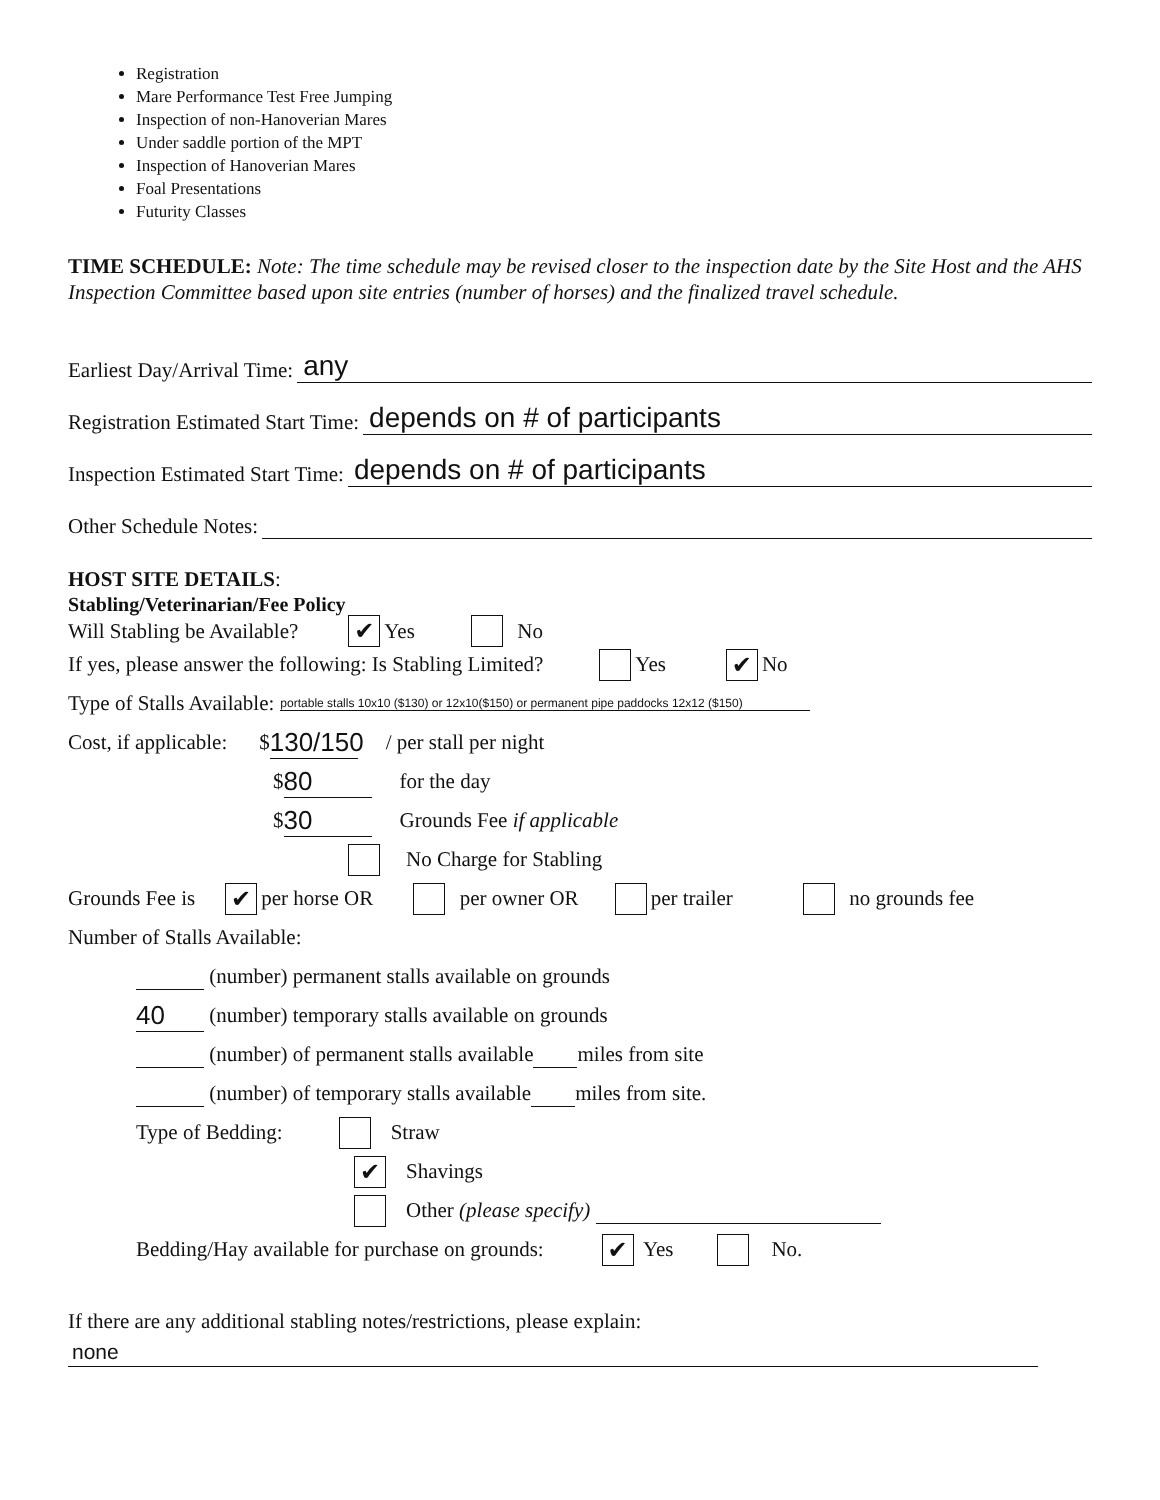Registration
Mare Performance Test Free Jumping
Inspection of non-Hanoverian Mares
Under saddle portion of the MPT
Inspection of Hanoverian Mares
Foal Presentations
Futurity Classes
TIME SCHEDULE: Note: The time schedule may be revised closer to the inspection date by the Site Host and the AHS Inspection Committee based upon site entries (number of horses) and the finalized travel schedule.
Earliest Day/Arrival Time: any
Registration Estimated Start Time: depends on # of participants
Inspection Estimated Start Time: depends on # of participants
Other Schedule Notes:
HOST SITE DETAILS:
Stabling/Veterinarian/Fee Policy
Will Stabling be Available? ✔ Yes No
If yes, please answer the following: Is Stabling Limited? Yes ✔ No
Type of Stalls Available: portable stalls 10x10 ($130) or 12x10($150) or permanent pipe paddocks 12x12 ($150)
Cost, if applicable: $ 130/150 / per stall per night
$ 80 for the day
$ 30 Grounds Fee if applicable
No Charge for Stabling
Grounds Fee is ✔ per horse OR per owner OR per trailer no grounds fee
Number of Stalls Available:
(number) permanent stalls available on grounds
40 (number) temporary stalls available on grounds
(number) of permanent stalls available miles from site
(number) of temporary stalls available miles from site.
Type of Bedding: Straw
✔ Shavings
Other (please specify)
Bedding/Hay available for purchase on grounds: ✔ Yes No.
If there are any additional stabling notes/restrictions, please explain:
none